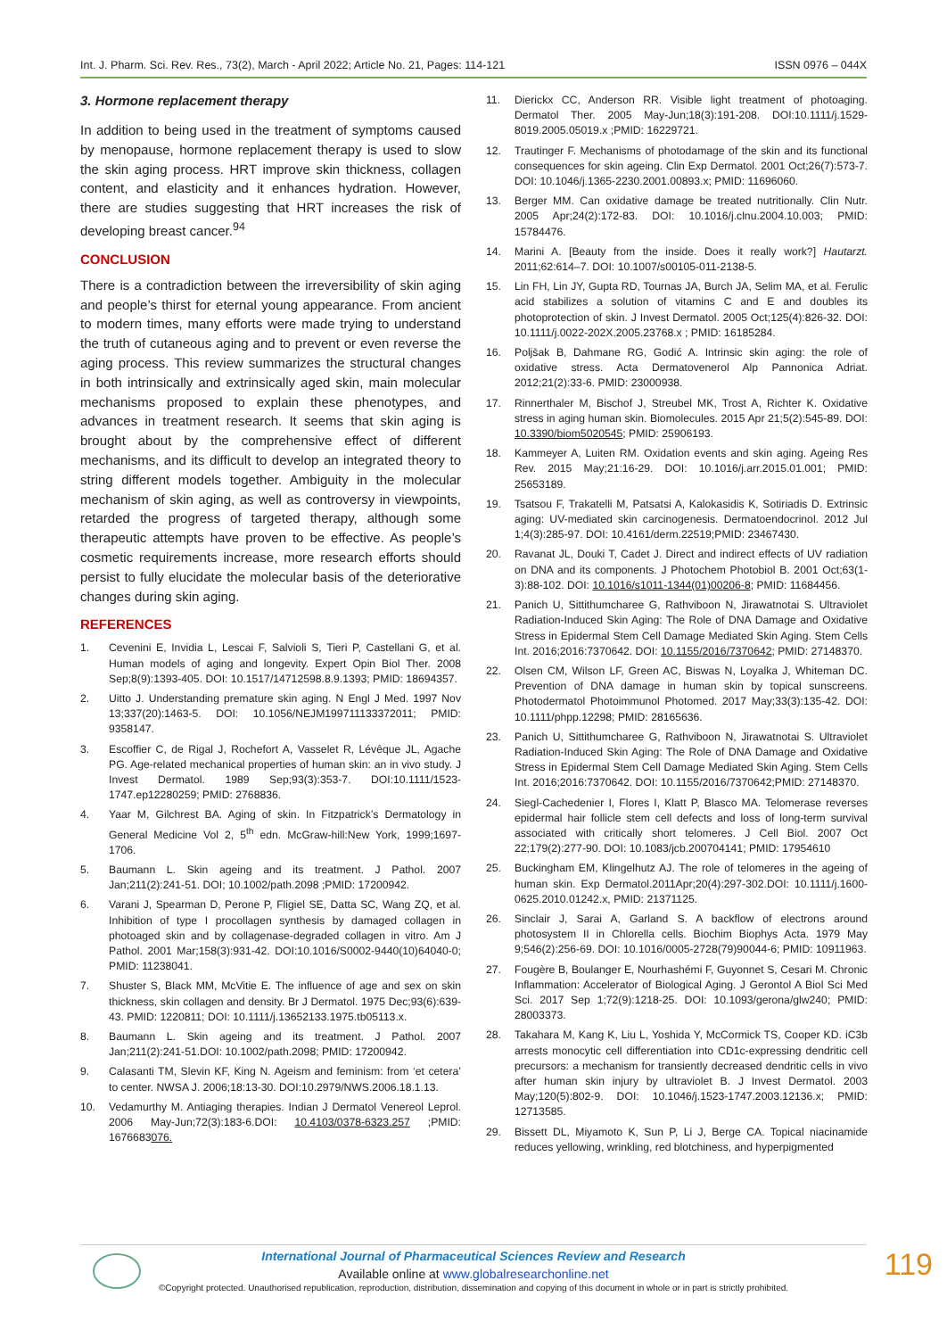Int. J. Pharm. Sci. Rev. Res., 73(2), March - April 2022; Article No. 21, Pages: 114-121 ISSN 0976 – 044X
3. Hormone replacement therapy
In addition to being used in the treatment of symptoms caused by menopause, hormone replacement therapy is used to slow the skin aging process. HRT improve skin thickness, collagen content, and elasticity and it enhances hydration. However, there are studies suggesting that HRT increases the risk of developing breast cancer.<sup>94</sup>
CONCLUSION
There is a contradiction between the irreversibility of skin aging and people’s thirst for eternal young appearance. From ancient to modern times, many efforts were made trying to understand the truth of cutaneous aging and to prevent or even reverse the aging process. This review summarizes the structural changes in both intrinsically and extrinsically aged skin, main molecular mechanisms proposed to explain these phenotypes, and advances in treatment research. It seems that skin aging is brought about by the comprehensive effect of different mechanisms, and its difficult to develop an integrated theory to string different models together. Ambiguity in the molecular mechanism of skin aging, as well as controversy in viewpoints, retarded the progress of targeted therapy, although some therapeutic attempts have proven to be effective. As people’s cosmetic requirements increase, more research efforts should persist to fully elucidate the molecular basis of the deteriorative changes during skin aging.
REFERENCES
1. Cevenini E, Invidia L, Lescai F, Salvioli S, Tieri P, Castellani G, et al. Human models of aging and longevity. Expert Opin Biol Ther. 2008 Sep;8(9):1393-405. DOI: 10.1517/14712598.8.9.1393; PMID: 18694357.
2. Uitto J. Understanding premature skin aging. N Engl J Med. 1997 Nov 13;337(20):1463-5. DOI: 10.1056/NEJM199711133372011; PMID: 9358147.
3. Escoffier C, de Rigal J, Rochefort A, Vasselet R, Lévêque JL, Agache PG. Age-related mechanical properties of human skin: an in vivo study. J Invest Dermatol. 1989 Sep;93(3):353-7. DOI:10.1111/1523-1747.ep12280259; PMID: 2768836.
4. Yaar M, Gilchrest BA. Aging of skin. In Fitzpatrick’s Dermatology in General Medicine Vol 2, 5<sup>th</sup> edn. McGraw-hill:New York, 1999;1697-1706.
5. Baumann L. Skin ageing and its treatment. J Pathol. 2007 Jan;211(2):241-51. DOI; 10.1002/path.2098 ;PMID: 17200942.
6. Varani J, Spearman D, Perone P, Fligiel SE, Datta SC, Wang ZQ, et al. Inhibition of type I procollagen synthesis by damaged collagen in photoaged skin and by collagenase-degraded collagen in vitro. Am J Pathol. 2001 Mar;158(3):931-42. DOI:10.1016/S0002-9440(10)64040-0; PMID: 11238041.
7. Shuster S, Black MM, McVitie E. The influence of age and sex on skin thickness, skin collagen and density. Br J Dermatol. 1975 Dec;93(6):639-43. PMID: 1220811; DOI: 10.1111/j.13652133.1975.tb05113.x.
8. Baumann L. Skin ageing and its treatment. J Pathol. 2007 Jan;211(2):241-51.DOI: 10.1002/path.2098; PMID: 17200942.
9. Calasanti TM, Slevin KF, King N. Ageism and feminism: from ‘et cetera’ to center. NWSA J. 2006;18:13-30. DOI:10.2979/NWS.2006.18.1.13.
10. Vedamurthy M. Antiaging therapies. Indian J Dermatol Venereol Leprol. 2006 May-Jun;72(3):183-6.DOI: 10.4103/0378-6323.257 ;PMID: 1676683076.
11. Dierickx CC, Anderson RR. Visible light treatment of photoaging. Dermatol Ther. 2005 May-Jun;18(3):191-208. DOI:10.1111/j.1529-8019.2005.05019.x ;PMID: 16229721.
12. Trautinger F. Mechanisms of photodamage of the skin and its functional consequences for skin ageing. Clin Exp Dermatol. 2001 Oct;26(7):573-7. DOI: 10.1046/j.1365-2230.2001.00893.x; PMID: 11696060.
13. Berger MM. Can oxidative damage be treated nutritionally. Clin Nutr. 2005 Apr;24(2):172-83. DOI: 10.1016/j.clnu.2004.10.003; PMID: 15784476.
14. Marini A. [Beauty from the inside. Does it really work?] Hautarzt. 2011;62:614–7. DOI: 10.1007/s00105-011-2138-5.
15. Lin FH, Lin JY, Gupta RD, Tournas JA, Burch JA, Selim MA, et al. Ferulic acid stabilizes a solution of vitamins C and E and doubles its photoprotection of skin. J Invest Dermatol. 2005 Oct;125(4):826-32. DOI: 10.1111/j.0022-202X.2005.23768.x ; PMID: 16185284.
16. Poljšak B, Dahmane RG, Godić A. Intrinsic skin aging: the role of oxidative stress. Acta Dermatovenerol Alp Pannonica Adriat. 2012;21(2):33-6. PMID: 23000938.
17. Rinnerthaler M, Bischof J, Streubel MK, Trost A, Richter K. Oxidative stress in aging human skin. Biomolecules. 2015 Apr 21;5(2):545-89. DOI: 10.3390/biom5020545; PMID: 25906193.
18. Kammeyer A, Luiten RM. Oxidation events and skin aging. Ageing Res Rev. 2015 May;21:16-29. DOI: 10.1016/j.arr.2015.01.001; PMID: 25653189.
19. Tsatsou F, Trakatelli M, Patsatsi A, Kalokasidis K, Sotiriadis D. Extrinsic aging: UV-mediated skin carcinogenesis. Dermatoendocrinol. 2012 Jul 1;4(3):285-97. DOI: 10.4161/derm.22519;PMID: 23467430.
20. Ravanat JL, Douki T, Cadet J. Direct and indirect effects of UV radiation on DNA and its components. J Photochem Photobiol B. 2001 Oct;63(1-3):88-102. DOI: 10.1016/s1011-1344(01)00206-8; PMID: 11684456.
21. Panich U, Sittithumcharee G, Rathviboon N, Jirawatnotai S. Ultraviolet Radiation-Induced Skin Aging: The Role of DNA Damage and Oxidative Stress in Epidermal Stem Cell Damage Mediated Skin Aging. Stem Cells Int. 2016;2016:7370642. DOI: 10.1155/2016/7370642; PMID: 27148370.
22. Olsen CM, Wilson LF, Green AC, Biswas N, Loyalka J, Whiteman DC. Prevention of DNA damage in human skin by topical sunscreens. Photodermatol Photoimmunol Photomed. 2017 May;33(3):135-42. DOI: 10.1111/phpp.12298; PMID: 28165636.
23. Panich U, Sittithumcharee G, Rathviboon N, Jirawatnotai S. Ultraviolet Radiation-Induced Skin Aging: The Role of DNA Damage and Oxidative Stress in Epidermal Stem Cell Damage Mediated Skin Aging. Stem Cells Int. 2016;2016:7370642. DOI: 10.1155/2016/7370642;PMID: 27148370.
24. Siegl-Cachedenier I, Flores I, Klatt P, Blasco MA. Telomerase reverses epidermal hair follicle stem cell defects and loss of long-term survival associated with critically short telomeres. J Cell Biol. 2007 Oct 22;179(2):277-90. DOI: 10.1083/jcb.200704141; PMID: 17954610
25. Buckingham EM, Klingelhutz AJ. The role of telomeres in the ageing of human skin. Exp Dermatol.2011Apr;20(4):297-302.DOI: 10.1111/j.1600-0625.2010.01242.x, PMID: 21371125.
26. Sinclair J, Sarai A, Garland S. A backflow of electrons around photosystem II in Chlorella cells. Biochim Biophys Acta. 1979 May 9;546(2):256-69. DOI: 10.1016/0005-2728(79)90044-6; PMID: 10911963.
27. Fougère B, Boulanger E, Nourhashémi F, Guyonnet S, Cesari M. Chronic Inflammation: Accelerator of Biological Aging. J Gerontol A Biol Sci Med Sci. 2017 Sep 1;72(9):1218-25. DOI: 10.1093/gerona/glw240; PMID: 28003373.
28. Takahara M, Kang K, Liu L, Yoshida Y, McCormick TS, Cooper KD. iC3b arrests monocytic cell differentiation into CD1c-expressing dendritic cell precursors: a mechanism for transiently decreased dendritic cells in vivo after human skin injury by ultraviolet B. J Invest Dermatol. 2003 May;120(5):802-9. DOI: 10.1046/j.1523-1747.2003.12136.x; PMID: 12713585.
29. Bissett DL, Miyamoto K, Sun P, Li J, Berge CA. Topical niacinamide reduces yellowing, wrinkling, red blotchiness, and hyperpigmented
International Journal of Pharmaceutical Sciences Review and Research
Available online at www.globalresearchonline.net
©Copyright protected. Unauthorised republication, reproduction, distribution, dissemination and copying of this document in whole or in part is strictly prohibited.
119